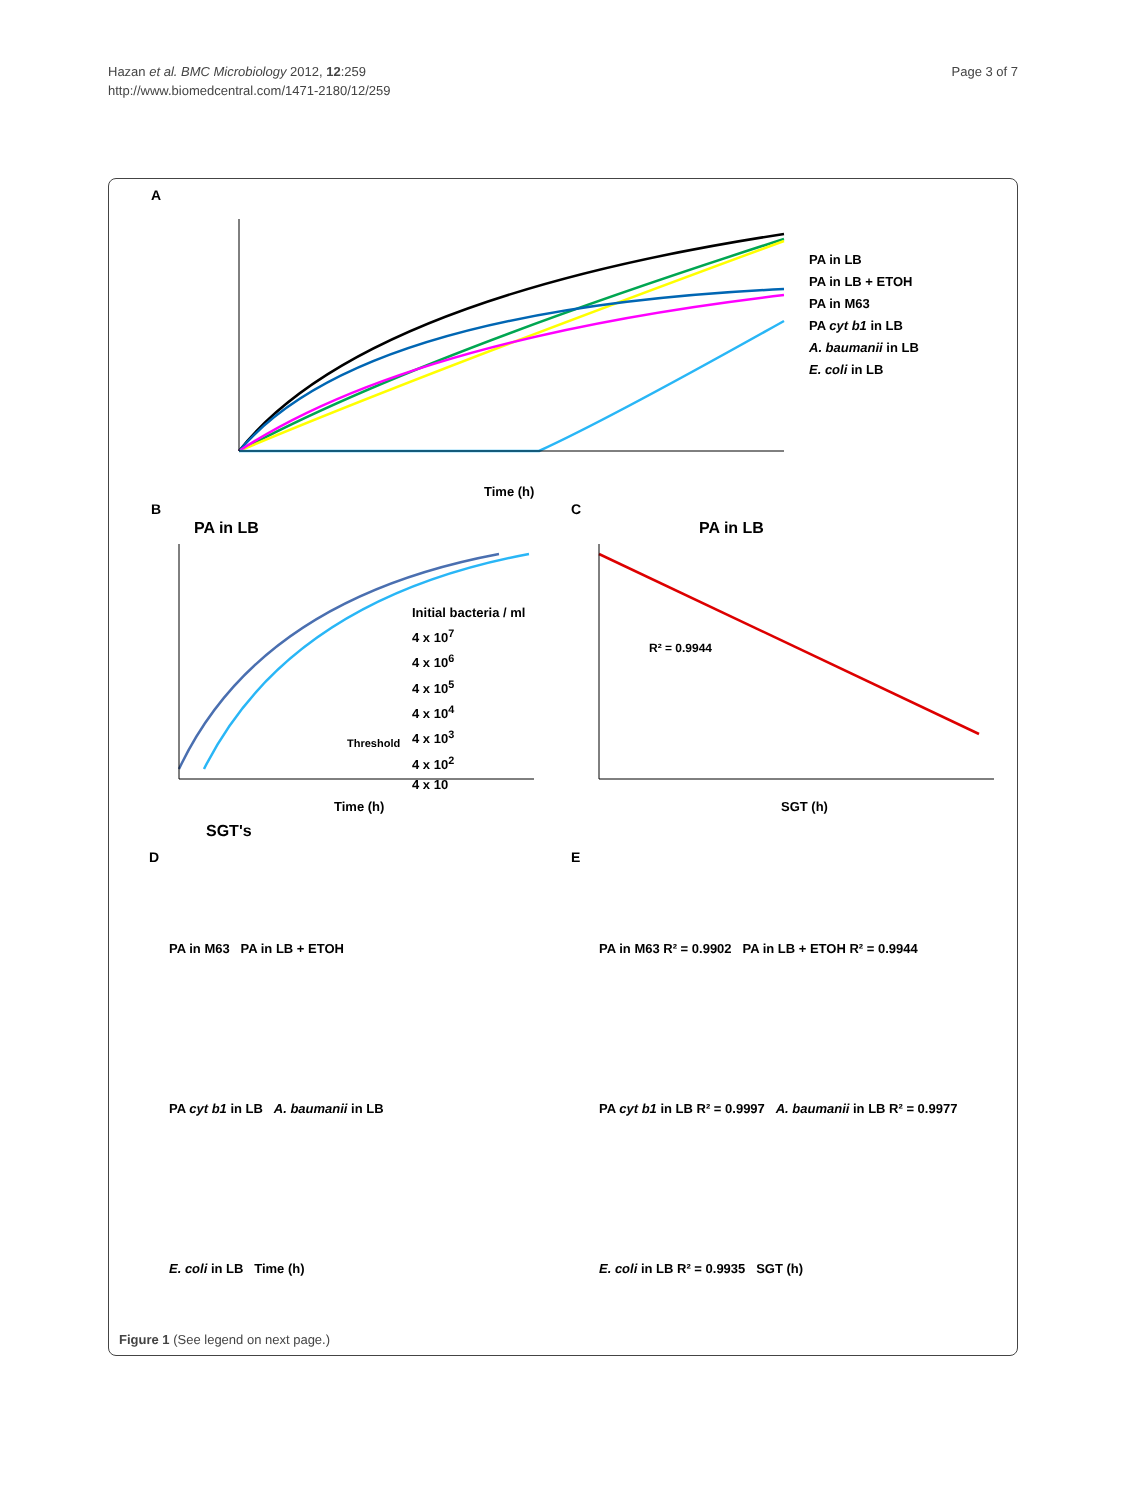Hazan et al. BMC Microbiology 2012, 12:259
http://www.biomedcentral.com/1471-2180/12/259
Page 3 of 7
A
B C
D E
PA in LB
PA in LB + ETOH
PA in M63
PA cyt b1 in LB
A. baumanii in LB
E. coli in LB
Time (h)
PA in LB PA in LB
Initial bacteria / ml
4 x 10<sup>7</sup>
4 x 10<sup>6</sup>
4 x 10<sup>5</sup>
4 x 10<sup>4</sup>
4 x 10<sup>3</sup>
4 x 10<sup>2</sup>
4 x 10
Threshold
R² = 0.9944
Time (h) SGT (h)
SGT's
PA in M63 PA in LB + ETOH
PA cyt b1 in LB A. baumanii in LB
E. coli in LB Time (h)
PA in M63 R² = 0.9902 PA in LB + ETOH R² = 0.9944
PA cyt b1 in LB R² = 0.9997 A. baumanii in LB R² = 0.9977
E. coli in LB R² = 0.9935 SGT (h)
Figure 1 (See legend on next page.)